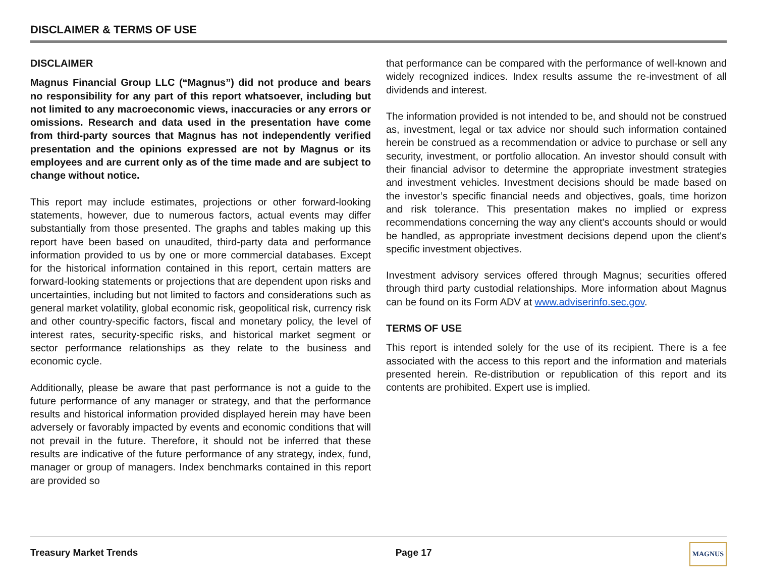DISCLAIMER & TERMS OF USE
DISCLAIMER
Magnus Financial Group LLC (“Magnus”) did not produce and bears no responsibility for any part of this report whatsoever, including but not limited to any macroeconomic views, inaccuracies or any errors or omissions. Research and data used in the presentation have come from third-party sources that Magnus has not independently verified presentation and the opinions expressed are not by Magnus or its employees and are current only as of the time made and are subject to change without notice.
This report may include estimates, projections or other forward-looking statements, however, due to numerous factors, actual events may differ substantially from those presented. The graphs and tables making up this report have been based on unaudited, third-party data and performance information provided to us by one or more commercial databases. Except for the historical information contained in this report, certain matters are forward-looking statements or projections that are dependent upon risks and uncertainties, including but not limited to factors and considerations such as general market volatility, global economic risk, geopolitical risk, currency risk and other country-specific factors, fiscal and monetary policy, the level of interest rates, security-specific risks, and historical market segment or sector performance relationships as they relate to the business and economic cycle.
Additionally, please be aware that past performance is not a guide to the future performance of any manager or strategy, and that the performance results and historical information provided displayed herein may have been adversely or favorably impacted by events and economic conditions that will not prevail in the future. Therefore, it should not be inferred that these results are indicative of the future performance of any strategy, index, fund, manager or group of managers. Index benchmarks contained in this report are provided so
that performance can be compared with the performance of well-known and widely recognized indices. Index results assume the re-investment of all dividends and interest.
The information provided is not intended to be, and should not be construed as, investment, legal or tax advice nor should such information contained herein be construed as a recommendation or advice to purchase or sell any security, investment, or portfolio allocation. An investor should consult with their financial advisor to determine the appropriate investment strategies and investment vehicles. Investment decisions should be made based on the investor’s specific financial needs and objectives, goals, time horizon and risk tolerance. This presentation makes no implied or express recommendations concerning the way any client's accounts should or would be handled, as appropriate investment decisions depend upon the client's specific investment objectives.
Investment advisory services offered through Magnus; securities offered through third party custodial relationships. More information about Magnus can be found on its Form ADV at www.adviserinfo.sec.gov.
TERMS OF USE
This report is intended solely for the use of its recipient. There is a fee associated with the access to this report and the information and materials presented herein. Re-distribution or republication of this report and its contents are prohibited. Expert use is implied.
Treasury Market Trends Page 17 MAGNUS